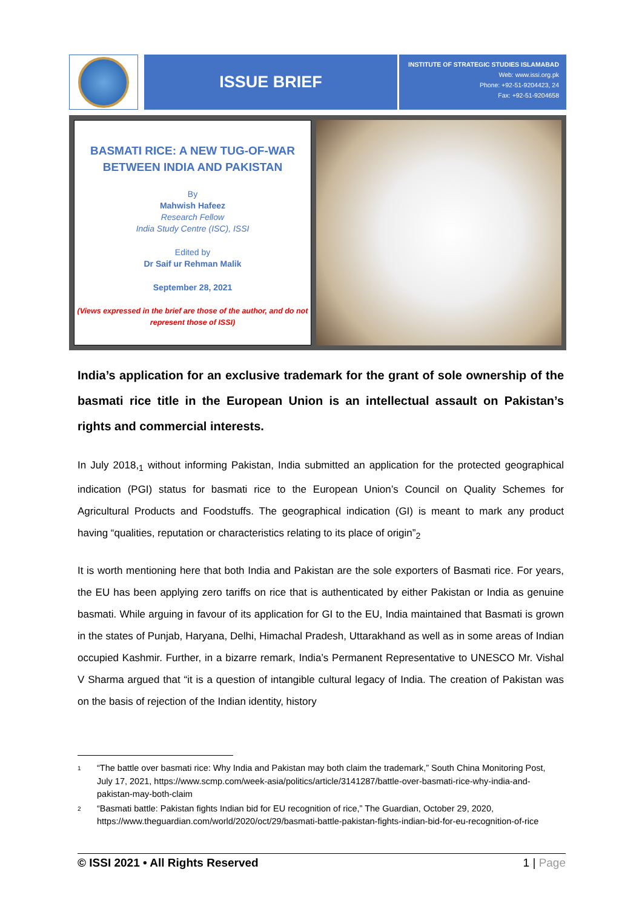ISSUE BRIEF
INSTITUTE OF STRATEGIC STUDIES ISLAMABAD
Web: www.issi.org.pk
Phone: +92-51-9204423, 24
Fax: +92-51-9204658
BASMATI RICE: A NEW TUG-OF-WAR
BETWEEN INDIA AND PAKISTAN
By
Mahwish Hafeez
Research Fellow
India Study Centre (ISC), ISSI
Edited by
Dr Saif ur Rehman Malik
September 28, 2021
(Views expressed in the brief are those of the author, and do not represent those of ISSI)
India’s application for an exclusive trademark for the grant of sole ownership of the basmati rice title in the European Union is an intellectual assault on Pakistan’s rights and commercial interests.
In July 2018,<sub>1</sub> without informing Pakistan, India submitted an application for the protected geographical indication (PGI) status for basmati rice to the European Union’s Council on Quality Schemes for Agricultural Products and Foodstuffs. The geographical indication (GI) is meant to mark any product having “qualities, reputation or characteristics relating to its place of origin”<sub>2</sub>
It is worth mentioning here that both India and Pakistan are the sole exporters of Basmati rice. For years, the EU has been applying zero tariffs on rice that is authenticated by either Pakistan or India as genuine basmati. While arguing in favour of its application for GI to the EU, India maintained that Basmati is grown in the states of Punjab, Haryana, Delhi, Himachal Pradesh, Uttarakhand as well as in some areas of Indian occupied Kashmir. Further, in a bizarre remark, India’s Permanent Representative to UNESCO Mr. Vishal V Sharma argued that “it is a question of intangible cultural legacy of India. The creation of Pakistan was on the basis of rejection of the Indian identity, history
1
“The battle over basmati rice: Why India and Pakistan may both claim the trademark,” South China Monitoring Post, July 17, 2021, https://www.scmp.com/week-asia/politics/article/3141287/battle-over-basmati-rice-why-india-and-pakistan-may-both-claim
2
“Basmati battle: Pakistan fights Indian bid for EU recognition of rice,” The Guardian, October 29, 2020, https://www.theguardian.com/world/2020/oct/29/basmati-battle-pakistan-fights-indian-bid-for-eu-recognition-of-rice
© ISSI 2021 • All Rights Reserved 1 | Page